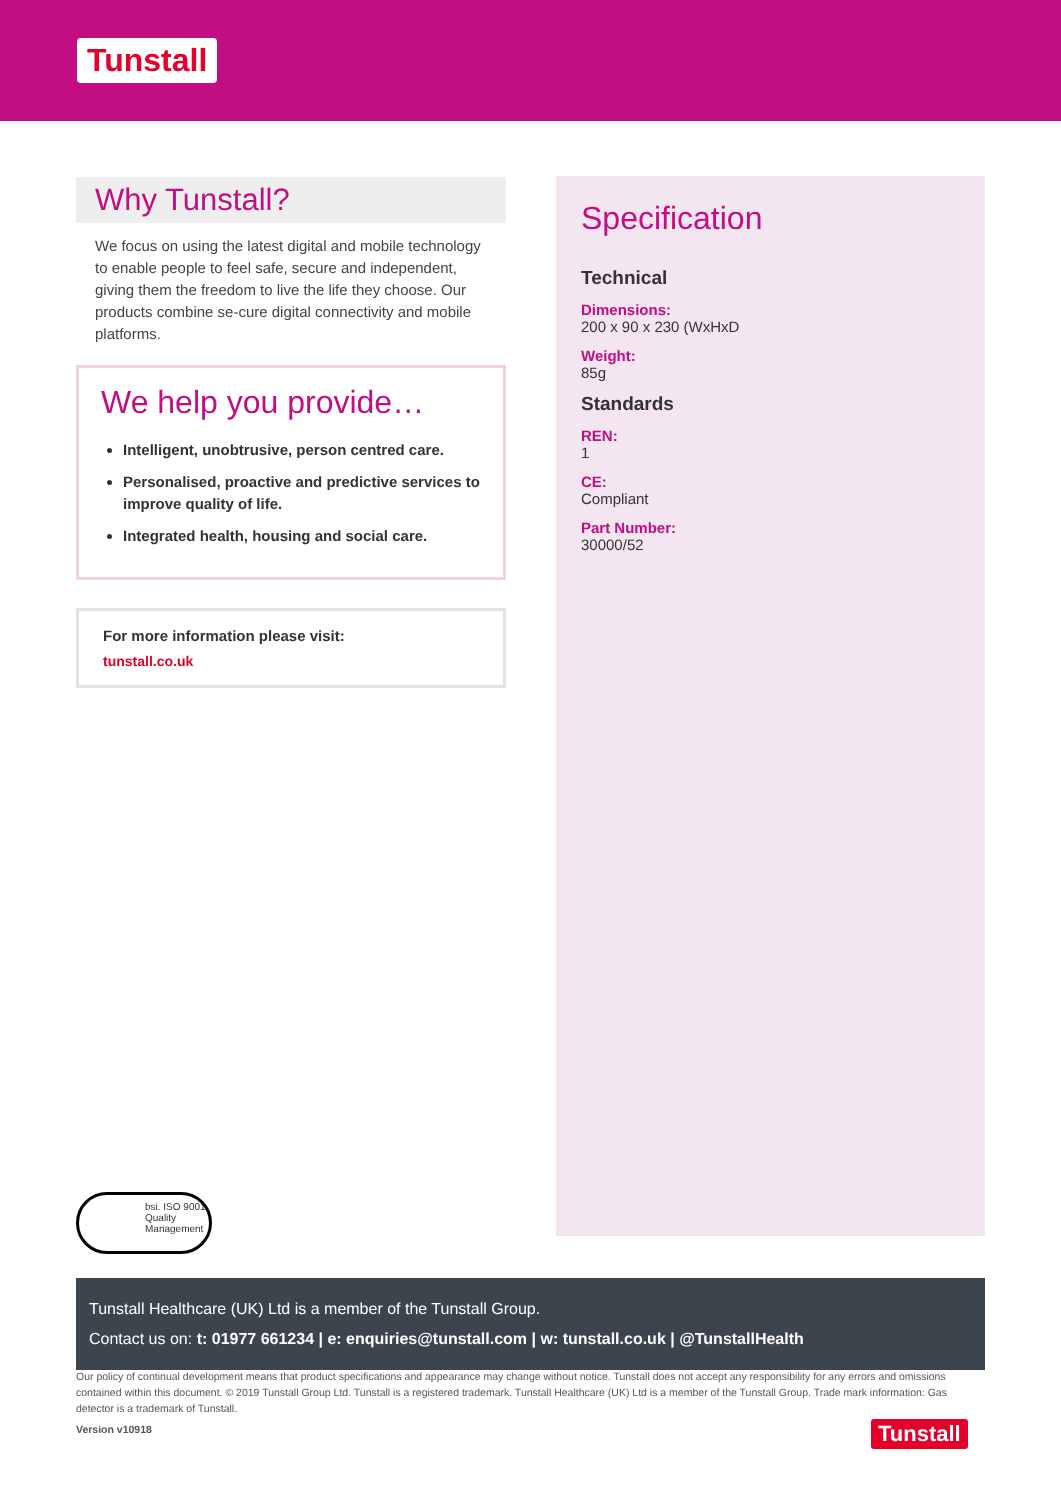Tunstall
Why Tunstall?
We focus on using the latest digital and mobile technology to enable people to feel safe, secure and independent, giving them the freedom to live the life they choose. Our products combine se-cure digital connectivity and mobile platforms.
We help you provide…
Intelligent, unobtrusive, person centred care.
Personalised, proactive and predictive services to improve quality of life.
Integrated health, housing and social care.
For more information please visit:
tunstall.co.uk
Specification
Technical
Dimensions:
200 x 90 x 230 (WxHxD
Weight:
85g
Standards
REN:
1
CE:
Compliant
Part Number:
30000/52
bsi. ISO 9001 Quality Management
Tunstall Healthcare (UK) Ltd is a member of the Tunstall Group.
Contact us on: t: 01977 661234 | e: enquiries@tunstall.com | w: tunstall.co.uk | @TunstallHealth
Our policy of continual development means that product specifications and appearance may change without notice. Tunstall does not accept any responsibility for any errors and omissions contained within this document. © 2019 Tunstall Group Ltd. Tunstall is a registered trademark. Tunstall Healthcare (UK) Ltd is a member of the Tunstall Group. Trade mark information: Gas detector is a trademark of Tunstall.
Version v10918
Tunstall